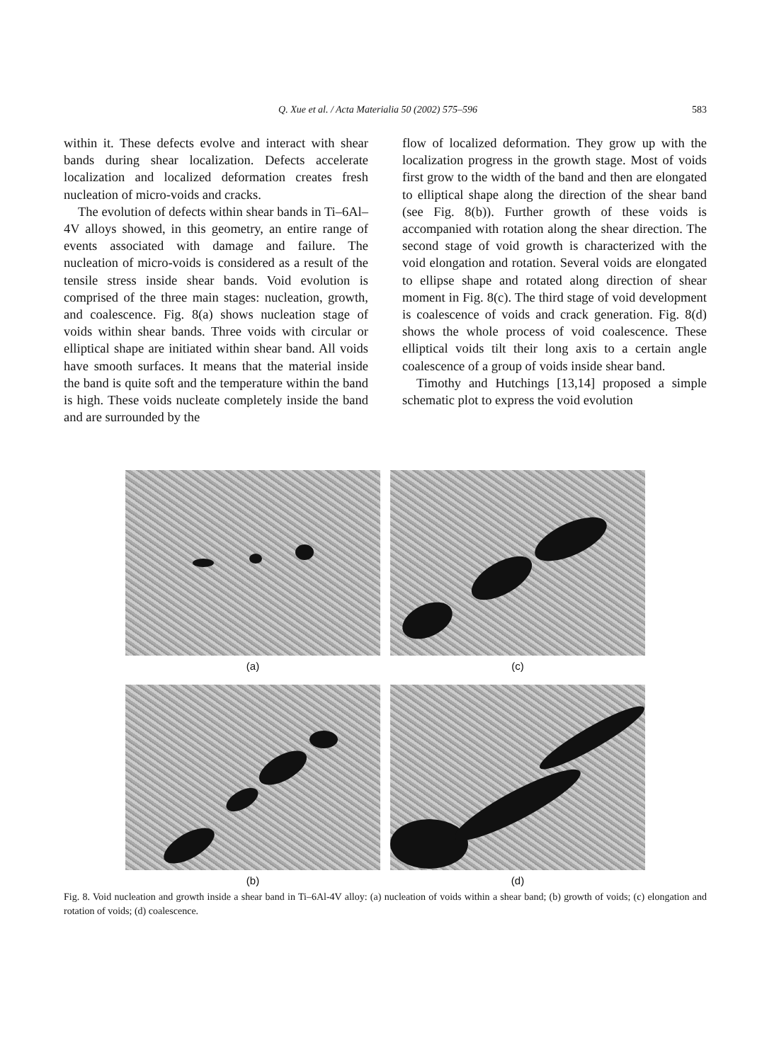Q. Xue et al. / Acta Materialia 50 (2002) 575–596 583
within it. These defects evolve and interact with shear bands during shear localization. Defects accelerate localization and localized deformation creates fresh nucleation of micro-voids and cracks.
The evolution of defects within shear bands in Ti–6Al–4V alloys showed, in this geometry, an entire range of events associated with damage and failure. The nucleation of micro-voids is considered as a result of the tensile stress inside shear bands. Void evolution is comprised of the three main stages: nucleation, growth, and coalescence. Fig. 8(a) shows nucleation stage of voids within shear bands. Three voids with circular or elliptical shape are initiated within shear band. All voids have smooth surfaces. It means that the material inside the band is quite soft and the temperature within the band is high. These voids nucleate completely inside the band and are surrounded by the
flow of localized deformation. They grow up with the localization progress in the growth stage. Most of voids first grow to the width of the band and then are elongated to elliptical shape along the direction of the shear band (see Fig. 8(b)). Further growth of these voids is accompanied with rotation along the shear direction. The second stage of void growth is characterized with the void elongation and rotation. Several voids are elongated to ellipse shape and rotated along direction of shear moment in Fig. 8(c). The third stage of void development is coalescence of voids and crack generation. Fig. 8(d) shows the whole process of void coalescence. These elliptical voids tilt their long axis to a certain angle coalescence of a group of voids inside shear band.
Timothy and Hutchings [13,14] proposed a simple schematic plot to express the void evolution
(a)
(c)
(b)
(d)
Fig. 8. Void nucleation and growth inside a shear band in Ti–6Al-4V alloy: (a) nucleation of voids within a shear band; (b) growth of voids; (c) elongation and rotation of voids; (d) coalescence.